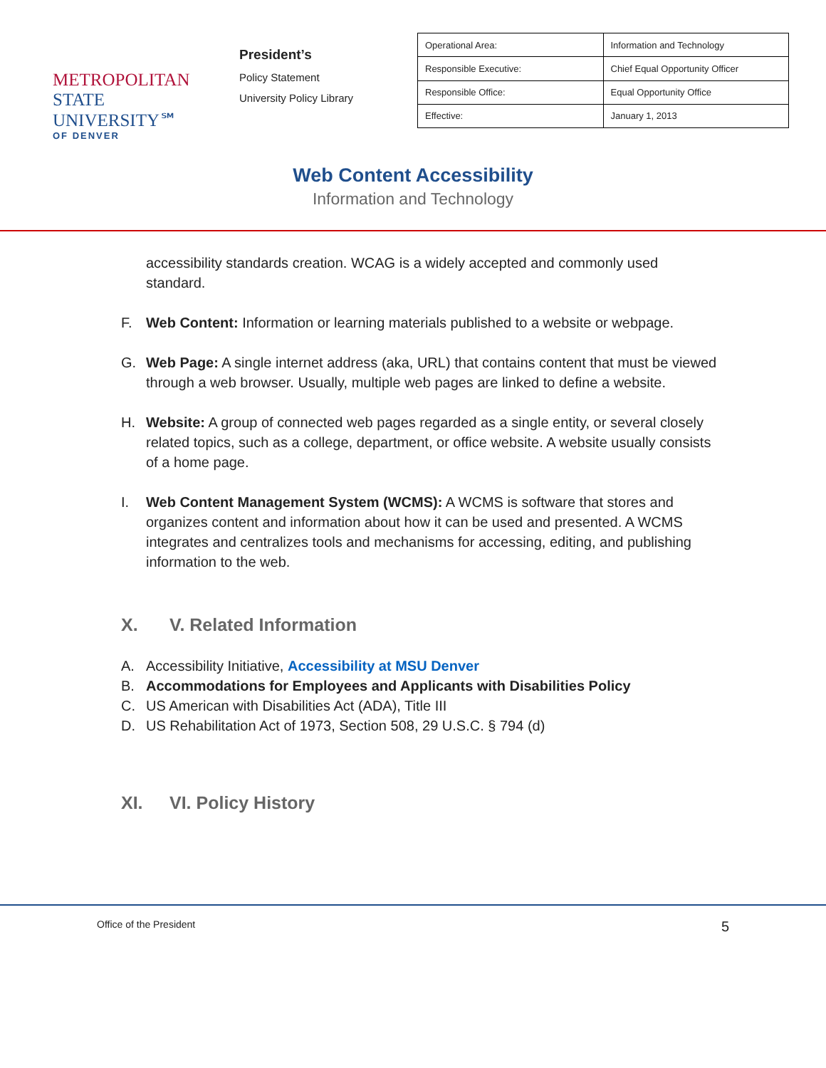METROPOLITAN
STATE UNIVERSITY℠
OF DENVER
President’s
Policy Statement
University Policy Library
| Operational Area: | Information and Technology |
| Responsible Executive: | Chief Equal Opportunity Officer |
| Responsible Office: | Equal Opportunity Office |
| Effective: | January 1, 2013 |
Web Content Accessibility
Information and Technology
accessibility standards creation. WCAG is a widely accepted and commonly used standard.
F. Web Content: Information or learning materials published to a website or webpage.
G. Web Page: A single internet address (aka, URL) that contains content that must be viewed through a web browser. Usually, multiple web pages are linked to define a website.
H. Website: A group of connected web pages regarded as a single entity, or several closely related topics, such as a college, department, or office website. A website usually consists of a home page.
I. Web Content Management System (WCMS): A WCMS is software that stores and organizes content and information about how it can be used and presented. A WCMS integrates and centralizes tools and mechanisms for accessing, editing, and publishing information to the web.
X. V. Related Information
A. Accessibility Initiative, Accessibility at MSU Denver
B. Accommodations for Employees and Applicants with Disabilities Policy
C. US American with Disabilities Act (ADA), Title III
D. US Rehabilitation Act of 1973, Section 508, 29 U.S.C. § 794 (d)
XI. VI. Policy History
Office of the President 5